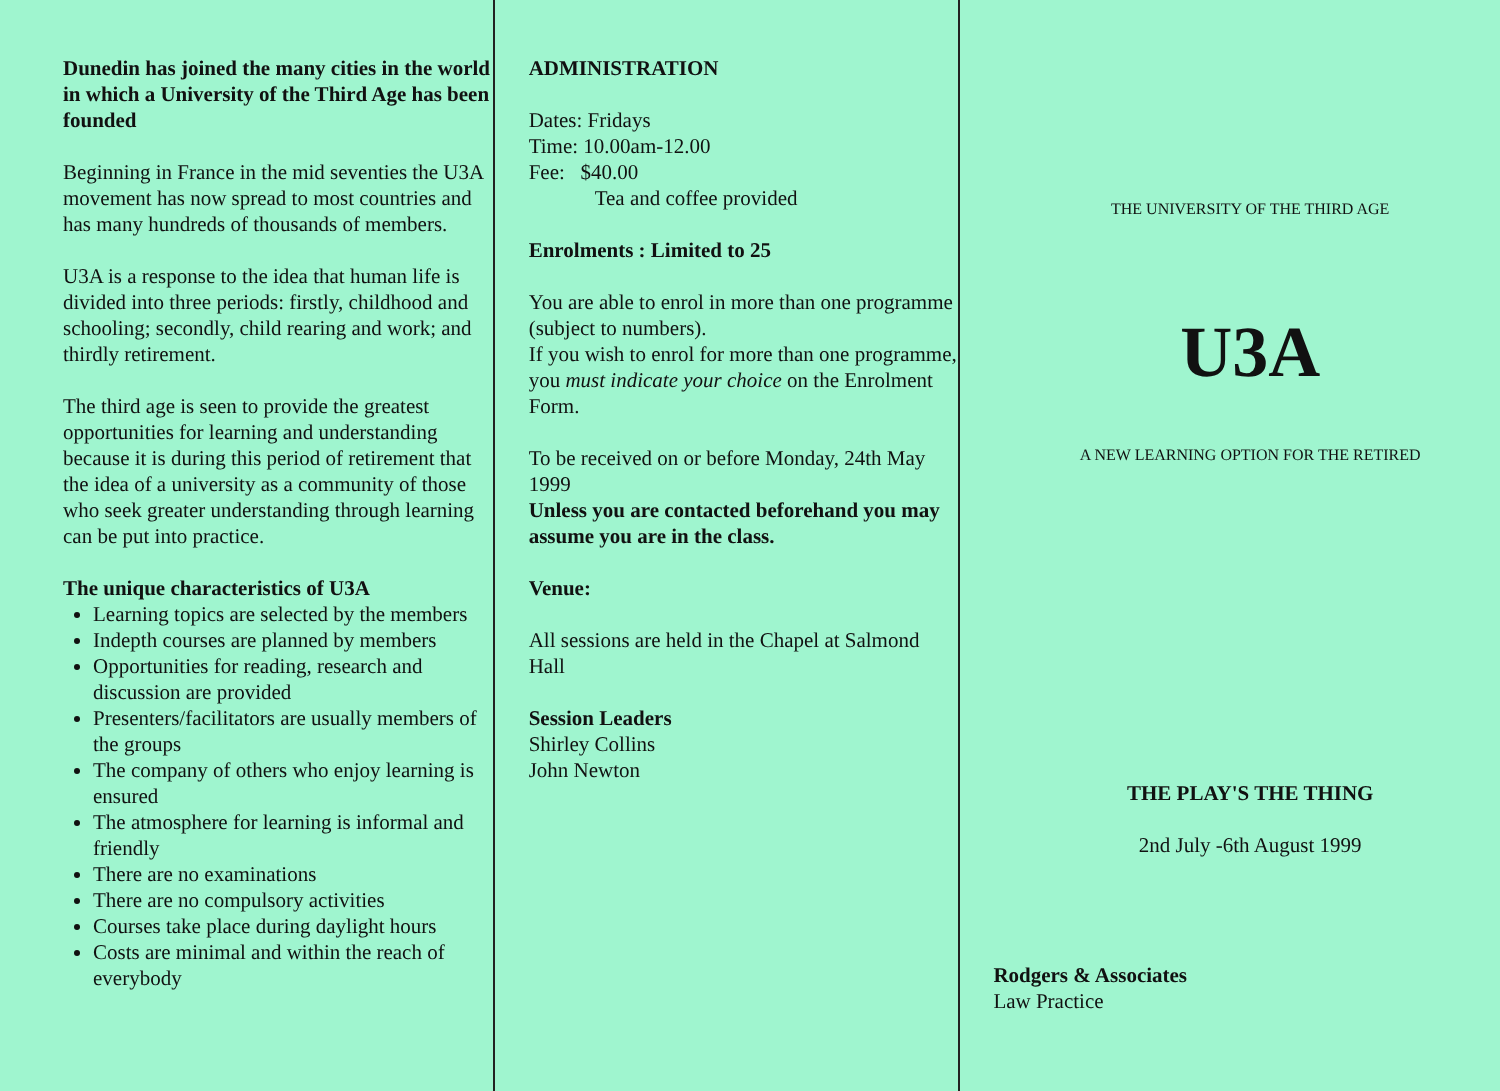Dunedin has joined the many cities in the world in which a University of the Third Age has been founded
Beginning in France in the mid seventies the U3A movement has now spread to most countries and has many hundreds of thousands of members.
U3A is a response to the idea that human life is divided into three periods: firstly, childhood and schooling; secondly, child rearing and work; and thirdly retirement.
The third age is seen to provide the greatest opportunities for learning and understanding because it is during this period of retirement that the idea of a university as a community of those who seek greater understanding through learning can be put into practice.
The unique characteristics of U3A
Learning topics are selected by the members
Indepth courses are planned by members
Opportunities for reading, research and discussion are provided
Presenters/facilitators are usually members of the groups
The company of others who enjoy learning is ensured
The atmosphere for learning is informal and friendly
There are no examinations
There are no compulsory activities
Courses take place during daylight hours
Costs are minimal and within the reach of everybody
ADMINISTRATION
Dates: Fridays
Time: 10.00am-12.00
Fee: $40.00
Tea and coffee provided
Enrolments : Limited to 25
You are able to enrol in more than one programme (subject to numbers).
If you wish to enrol for more than one programme, you must indicate your choice on the Enrolment Form.
To be received on or before Monday, 24th May 1999
Unless you are contacted beforehand you may assume you are in the class.
Venue:
All sessions are held in the Chapel at Salmond Hall
Session Leaders
Shirley Collins
John Newton
THE UNIVERSITY OF THE THIRD AGE
U3A
A NEW LEARNING OPTION FOR THE RETIRED
THE PLAY'S THE THING
2nd July -6th August 1999
Rodgers & Associates
Law Practice